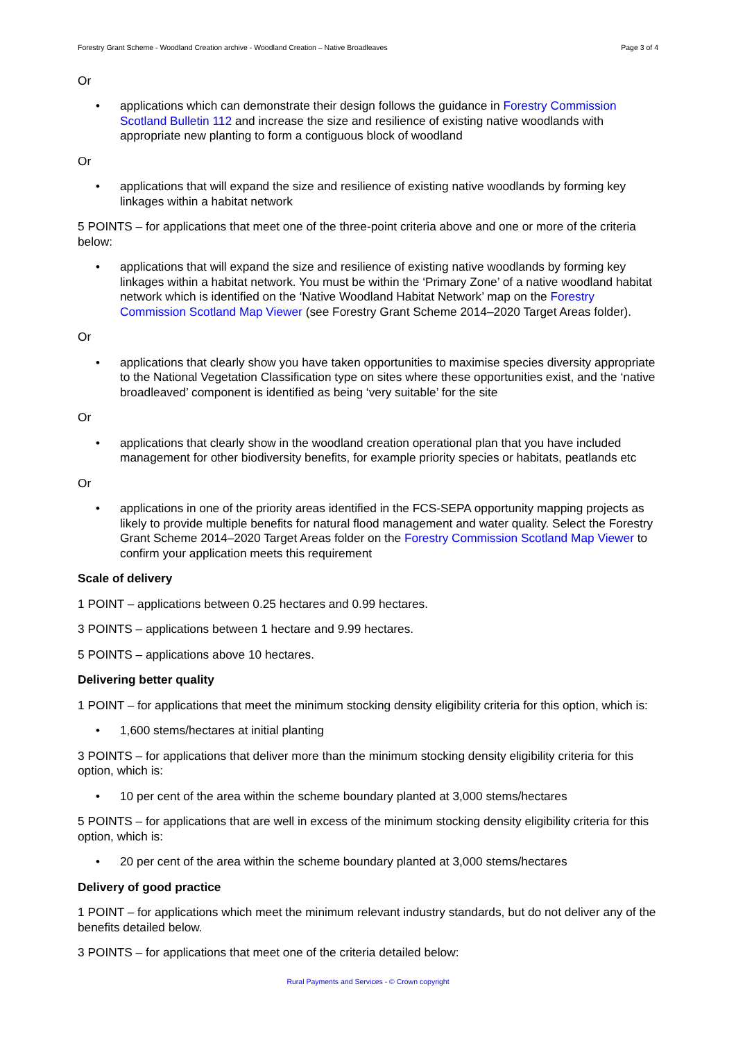Forestry Grant Scheme - Woodland Creation archive - Woodland Creation – Native Broadleaves Page 3 of 4
Or
• applications which can demonstrate their design follows the guidance in Forestry Commission Scotland Bulletin 112 and increase the size and resilience of existing native woodlands with appropriate new planting to form a contiguous block of woodland
Or
• applications that will expand the size and resilience of existing native woodlands by forming key linkages within a habitat network
5 POINTS – for applications that meet one of the three-point criteria above and one or more of the criteria below:
• applications that will expand the size and resilience of existing native woodlands by forming key linkages within a habitat network. You must be within the ‘Primary Zone’ of a native woodland habitat network which is identified on the ‘Native Woodland Habitat Network’ map on the Forestry Commission Scotland Map Viewer (see Forestry Grant Scheme 2014–2020 Target Areas folder).
Or
• applications that clearly show you have taken opportunities to maximise species diversity appropriate to the National Vegetation Classification type on sites where these opportunities exist, and the ‘native broadleaved’ component is identified as being ‘very suitable’ for the site
Or
• applications that clearly show in the woodland creation operational plan that you have included management for other biodiversity benefits, for example priority species or habitats, peatlands etc
Or
• applications in one of the priority areas identified in the FCS-SEPA opportunity mapping projects as likely to provide multiple benefits for natural flood management and water quality. Select the Forestry Grant Scheme 2014–2020 Target Areas folder on the Forestry Commission Scotland Map Viewer to confirm your application meets this requirement
Scale of delivery
1 POINT – applications between 0.25 hectares and 0.99 hectares.
3 POINTS – applications between 1 hectare and 9.99 hectares.
5 POINTS – applications above 10 hectares.
Delivering better quality
1 POINT – for applications that meet the minimum stocking density eligibility criteria for this option, which is:
• 1,600 stems/hectares at initial planting
3 POINTS – for applications that deliver more than the minimum stocking density eligibility criteria for this option, which is:
• 10 per cent of the area within the scheme boundary planted at 3,000 stems/hectares
5 POINTS – for applications that are well in excess of the minimum stocking density eligibility criteria for this option, which is:
• 20 per cent of the area within the scheme boundary planted at 3,000 stems/hectares
Delivery of good practice
1 POINT – for applications which meet the minimum relevant industry standards, but do not deliver any of the benefits detailed below.
3 POINTS – for applications that meet one of the criteria detailed below:
Rural Payments and Services - © Crown copyright